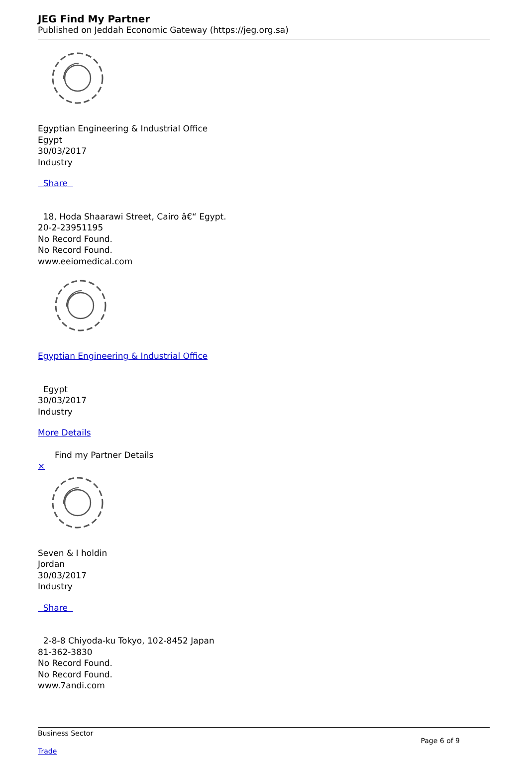JEG Find My Partner
Published on Jeddah Economic Gateway (https://jeg.org.sa)
Egyptian Engineering & Industrial Office
Egypt
30/03/2017
Industry
Share
18, Hoda Shaarawi Street, Cairo â€“ Egypt.
20-2-23951195
No Record Found.
No Record Found.
www.eeiomedical.com
Egyptian Engineering & Industrial Office
Egypt
30/03/2017
Industry
More Details
Find my Partner Details
×
Seven & I holdin
Jordan
30/03/2017
Industry
Share
2-8-8 Chiyoda-ku Tokyo, 102-8452 Japan
81-362-3830
No Record Found.
No Record Found.
www.7andi.com
Business Sector
Page 6 of 9
Trade